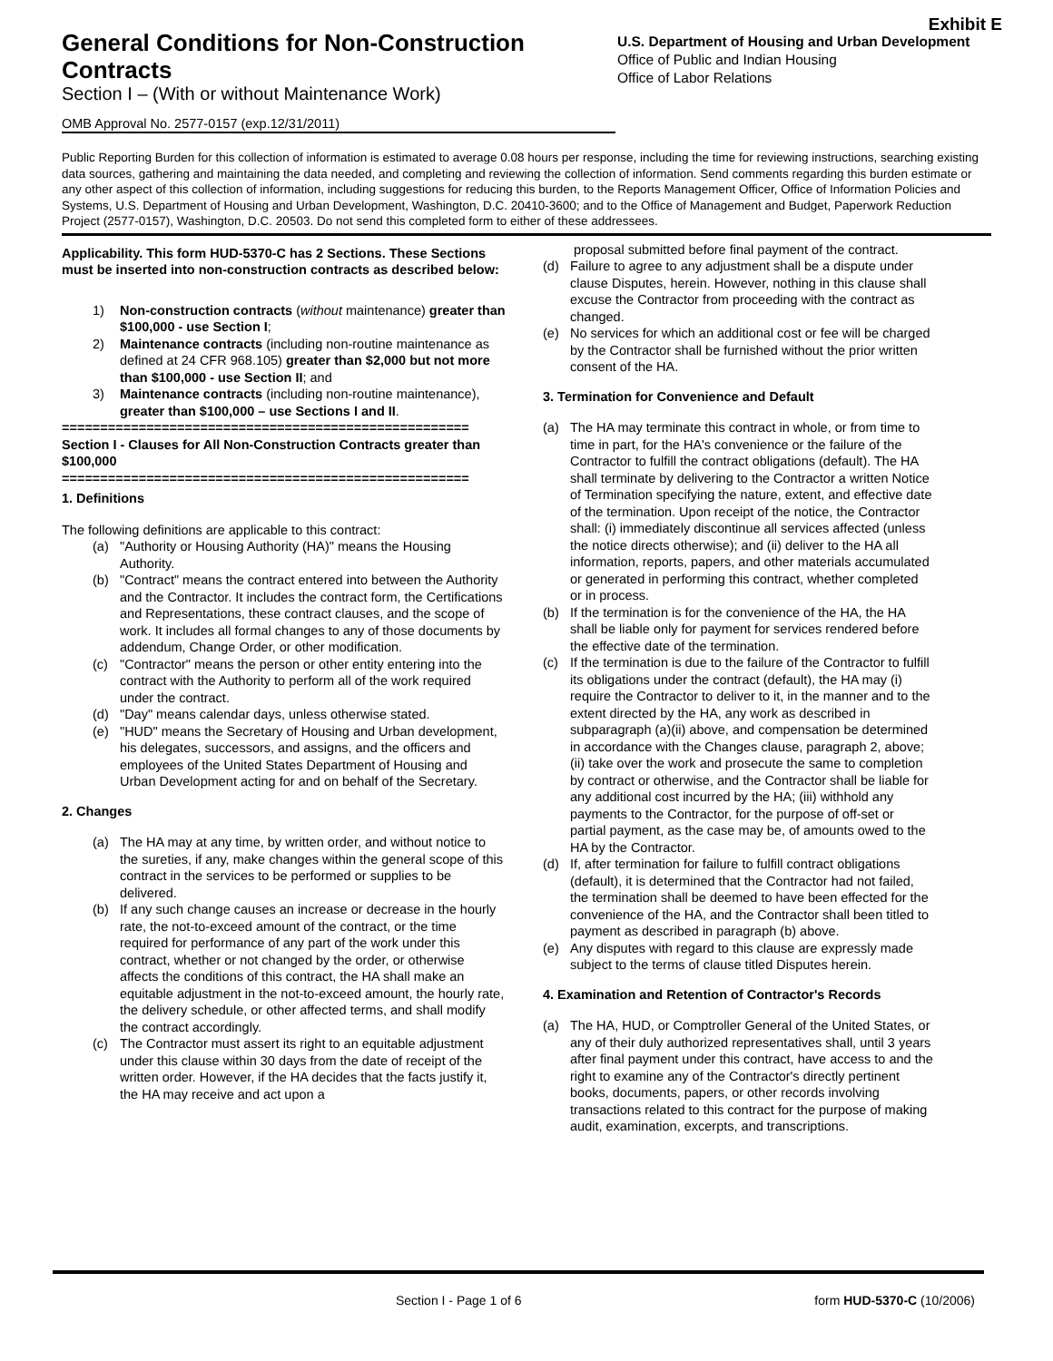Exhibit E
General Conditions for Non-Construction Contracts
Section I – (With or without Maintenance Work)
U.S. Department of Housing and Urban Development
Office of Public and Indian Housing
Office of Labor Relations
OMB Approval No. 2577-0157 (exp.12/31/2011)
Public Reporting Burden for this collection of information is estimated to average 0.08 hours per response, including the time for reviewing instructions, searching existing data sources, gathering and maintaining the data needed, and completing and reviewing the collection of information. Send comments regarding this burden estimate or any other aspect of this collection of information, including suggestions for reducing this burden, to the Reports Management Officer, Office of Information Policies and Systems, U.S. Department of Housing and Urban Development, Washington, D.C. 20410-3600; and to the Office of Management and Budget, Paperwork Reduction Project (2577-0157), Washington, D.C. 20503. Do not send this completed form to either of these addressees.
Applicability. This form HUD-5370-C has 2 Sections. These Sections must be inserted into non-construction contracts as described below:
1) Non-construction contracts (without maintenance) greater than $100,000 - use Section I;
2) Maintenance contracts (including non-routine maintenance as defined at 24 CFR 968.105) greater than $2,000 but not more than $100,000 - use Section II; and
3) Maintenance contracts (including non-routine maintenance), greater than $100,000 – use Sections I and II.
=====================================================
Section I - Clauses for All Non-Construction Contracts greater than $100,000
=====================================================
1. Definitions
The following definitions are applicable to this contract:
(a) "Authority or Housing Authority (HA)" means the Housing Authority.
(b) "Contract" means the contract entered into between the Authority and the Contractor. It includes the contract form, the Certifications and Representations, these contract clauses, and the scope of work. It includes all formal changes to any of those documents by addendum, Change Order, or other modification.
(c) "Contractor" means the person or other entity entering into the contract with the Authority to perform all of the work required under the contract.
(d) "Day" means calendar days, unless otherwise stated.
(e) "HUD" means the Secretary of Housing and Urban development, his delegates, successors, and assigns, and the officers and employees of the United States Department of Housing and Urban Development acting for and on behalf of the Secretary.
2. Changes
(a) The HA may at any time, by written order, and without notice to the sureties, if any, make changes within the general scope of this contract in the services to be performed or supplies to be delivered.
(b) If any such change causes an increase or decrease in the hourly rate, the not-to-exceed amount of the contract, or the time required for performance of any part of the work under this contract, whether or not changed by the order, or otherwise affects the conditions of this contract, the HA shall make an equitable adjustment in the not-to-exceed amount, the hourly rate, the delivery schedule, or other affected terms, and shall modify the contract accordingly.
(c) The Contractor must assert its right to an equitable adjustment under this clause within 30 days from the date of receipt of the written order. However, if the HA decides that the facts justify it, the HA may receive and act upon a
proposal submitted before final payment of the contract.
(d) Failure to agree to any adjustment shall be a dispute under clause Disputes, herein. However, nothing in this clause shall excuse the Contractor from proceeding with the contract as changed.
(e) No services for which an additional cost or fee will be charged by the Contractor shall be furnished without the prior written consent of the HA.
3. Termination for Convenience and Default
(a) The HA may terminate this contract in whole, or from time to time in part, for the HA's convenience or the failure of the Contractor to fulfill the contract obligations (default). The HA shall terminate by delivering to the Contractor a written Notice of Termination specifying the nature, extent, and effective date of the termination. Upon receipt of the notice, the Contractor shall: (i) immediately discontinue all services affected (unless the notice directs otherwise); and (ii) deliver to the HA all information, reports, papers, and other materials accumulated or generated in performing this contract, whether completed or in process.
(b) If the termination is for the convenience of the HA, the HA shall be liable only for payment for services rendered before the effective date of the termination.
(c) If the termination is due to the failure of the Contractor to fulfill its obligations under the contract (default), the HA may (i) require the Contractor to deliver to it, in the manner and to the extent directed by the HA, any work as described in subparagraph (a)(ii) above, and compensation be determined in accordance with the Changes clause, paragraph 2, above; (ii) take over the work and prosecute the same to completion by contract or otherwise, and the Contractor shall be liable for any additional cost incurred by the HA; (iii) withhold any payments to the Contractor, for the purpose of off-set or partial payment, as the case may be, of amounts owed to the HA by the Contractor.
(d) If, after termination for failure to fulfill contract obligations (default), it is determined that the Contractor had not failed, the termination shall be deemed to have been effected for the convenience of the HA, and the Contractor shall been titled to payment as described in paragraph (b) above.
(e) Any disputes with regard to this clause are expressly made subject to the terms of clause titled Disputes herein.
4. Examination and Retention of Contractor's Records
(a) The HA, HUD, or Comptroller General of the United States, or any of their duly authorized representatives shall, until 3 years after final payment under this contract, have access to and the right to examine any of the Contractor's directly pertinent books, documents, papers, or other records involving transactions related to this contract for the purpose of making audit, examination, excerpts, and transcriptions.
Section I - Page 1 of 6 form HUD-5370-C (10/2006)